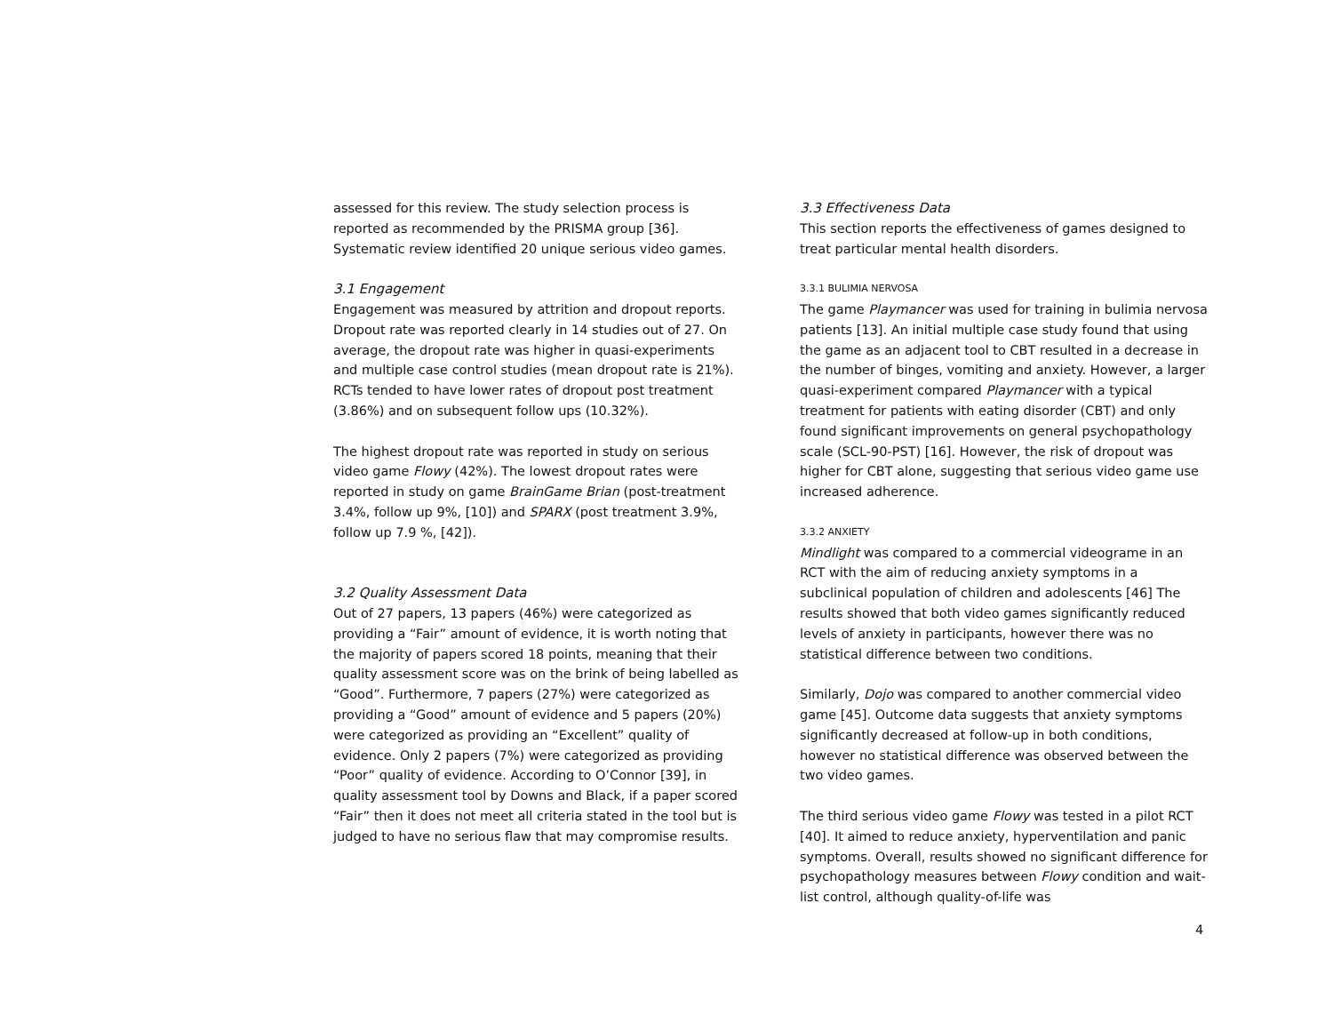assessed for this review. The study selection process is reported as recommended by the PRISMA group [36]. Systematic review identified 20 unique serious video games.
3.1 Engagement
Engagement was measured by attrition and dropout reports. Dropout rate was reported clearly in 14 studies out of 27. On average, the dropout rate was higher in quasi-experiments and multiple case control studies (mean dropout rate is 21%). RCTs tended to have lower rates of dropout post treatment (3.86%) and on subsequent follow ups (10.32%).
The highest dropout rate was reported in study on serious video game Flowy (42%). The lowest dropout rates were reported in study on game BrainGame Brian (post-treatment 3.4%, follow up 9%, [10]) and SPARX (post treatment 3.9%, follow up 7.9 %, [42]).
3.2 Quality Assessment Data
Out of 27 papers, 13 papers (46%) were categorized as providing a “Fair” amount of evidence, it is worth noting that the majority of papers scored 18 points, meaning that their quality assessment score was on the brink of being labelled as “Good”. Furthermore, 7 papers (27%) were categorized as providing a “Good” amount of evidence and 5 papers (20%) were categorized as providing an “Excellent” quality of evidence. Only 2 papers (7%) were categorized as providing “Poor” quality of evidence. According to O’Connor [39], in quality assessment tool by Downs and Black, if a paper scored “Fair” then it does not meet all criteria stated in the tool but is judged to have no serious flaw that may compromise results.
3.3 Effectiveness Data
This section reports the effectiveness of games designed to treat particular mental health disorders.
3.3.1 BULIMIA NERVOSA
The game Playmancer was used for training in bulimia nervosa patients [13]. An initial multiple case study found that using the game as an adjacent tool to CBT resulted in a decrease in the number of binges, vomiting and anxiety. However, a larger quasi-experiment compared Playmancer with a typical treatment for patients with eating disorder (CBT) and only found significant improvements on general psychopathology scale (SCL-90-PST) [16]. However, the risk of dropout was higher for CBT alone, suggesting that serious video game use increased adherence.
3.3.2 ANXIETY
Mindlight was compared to a commercial videograme in an RCT with the aim of reducing anxiety symptoms in a subclinical population of children and adolescents [46] The results showed that both video games significantly reduced levels of anxiety in participants, however there was no statistical difference between two conditions.
Similarly, Dojo was compared to another commercial video game [45]. Outcome data suggests that anxiety symptoms significantly decreased at follow-up in both conditions, however no statistical difference was observed between the two video games.
The third serious video game Flowy was tested in a pilot RCT [40]. It aimed to reduce anxiety, hyperventilation and panic symptoms. Overall, results showed no significant difference for psychopathology measures between Flowy condition and wait-list control, although quality-of-life was
4